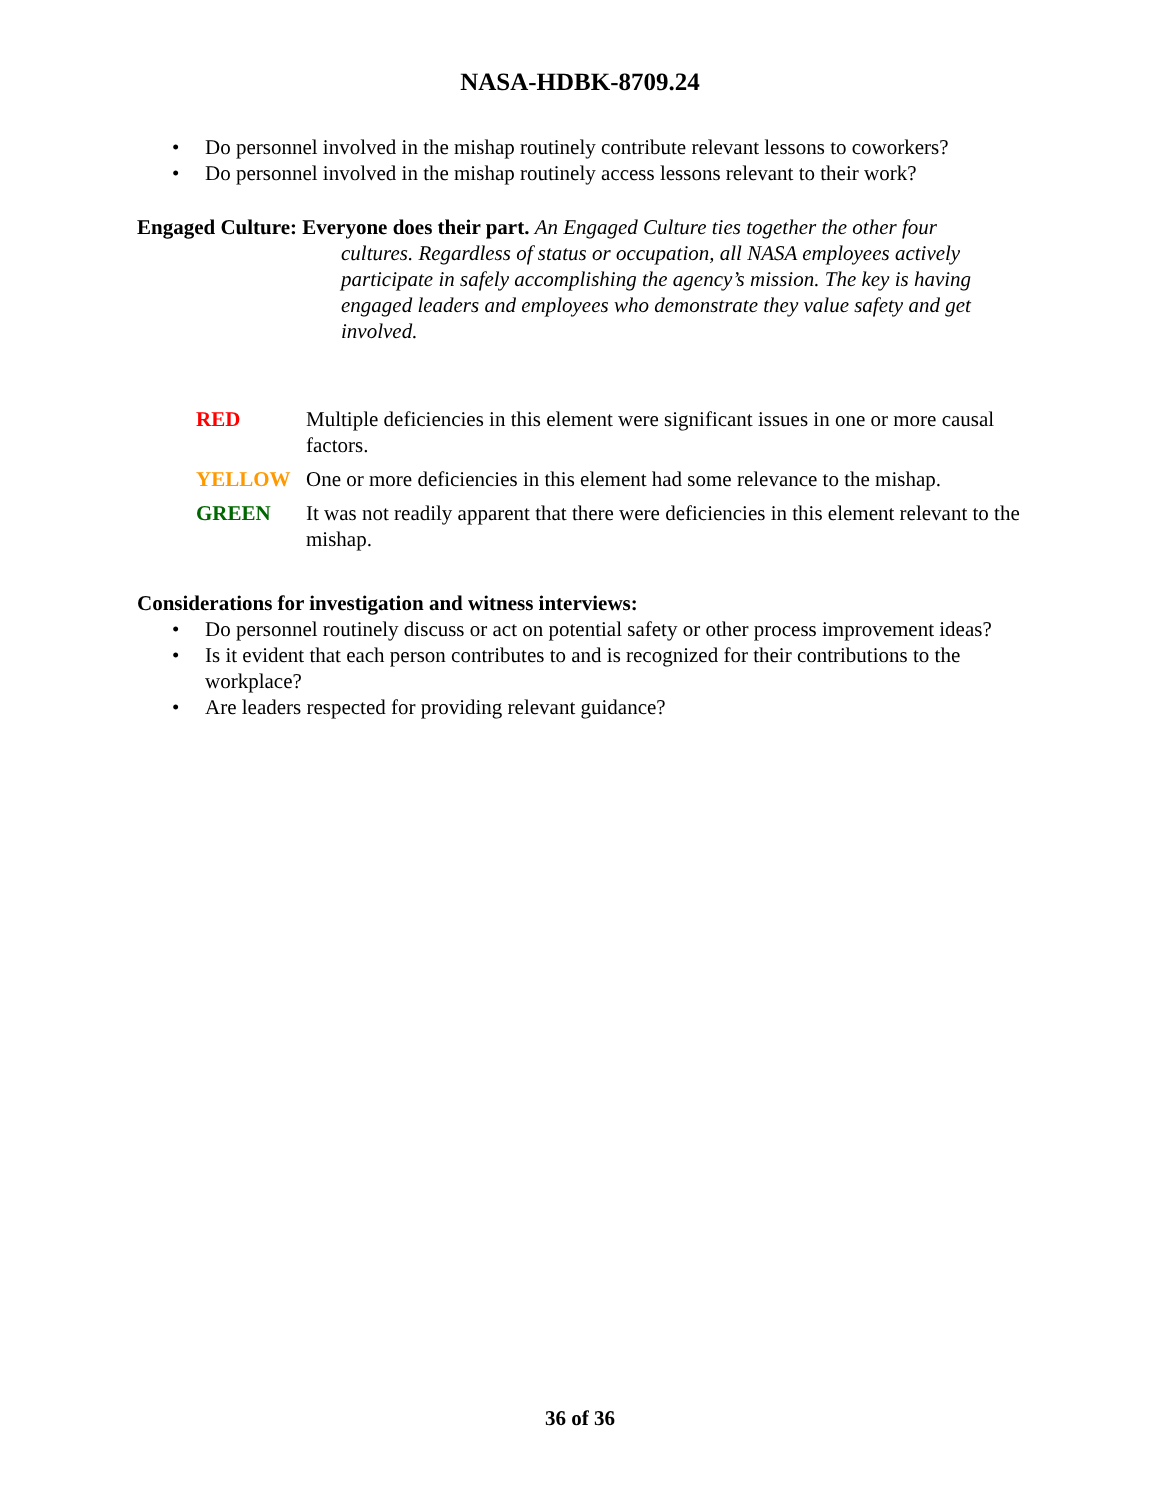NASA-HDBK-8709.24
• Do personnel involved in the mishap routinely contribute relevant lessons to coworkers?
• Do personnel involved in the mishap routinely access lessons relevant to their work?
Engaged Culture: Everyone does their part. An Engaged Culture ties together the other four
cultures. Regardless of status or occupation, all NASA employees actively participate in safely accomplishing the agency’s mission. The key is having engaged leaders and employees who demonstrate they value safety and get involved.
RED Multiple deficiencies in this element were significant issues in one or more causal factors.
YELLOW One or more deficiencies in this element had some relevance to the mishap.
GREEN It was not readily apparent that there were deficiencies in this element relevant to the mishap.
Considerations for investigation and witness interviews:
• Do personnel routinely discuss or act on potential safety or other process improvement ideas?
• Is it evident that each person contributes to and is recognized for their contributions to the workplace?
• Are leaders respected for providing relevant guidance?
36 of 36